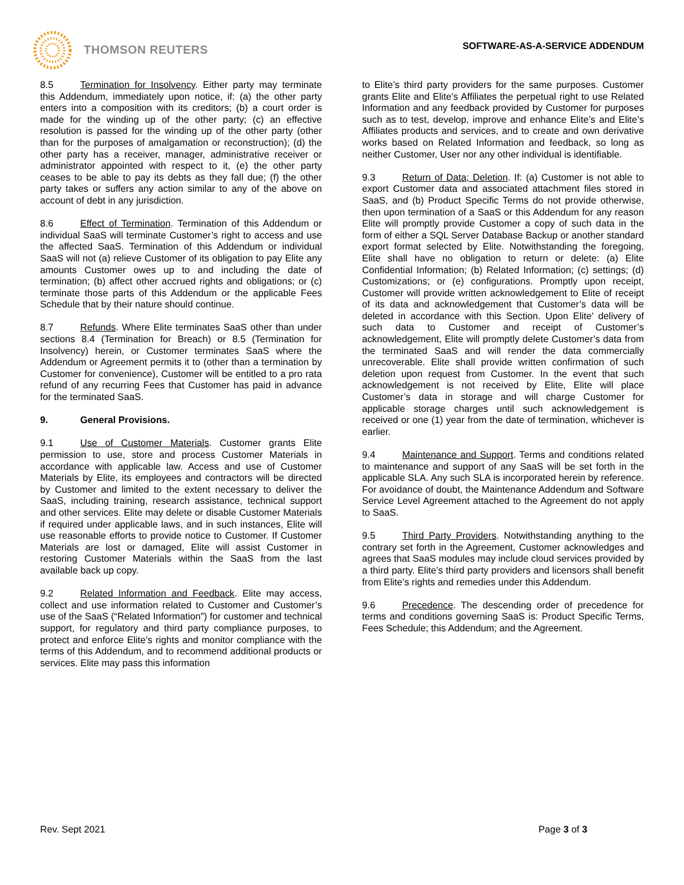THOMSON REUTERS
SOFTWARE-AS-A-SERVICE ADDENDUM
8.5 Termination for Insolvency. Either party may terminate this Addendum, immediately upon notice, if: (a) the other party enters into a composition with its creditors; (b) a court order is made for the winding up of the other party; (c) an effective resolution is passed for the winding up of the other party (other than for the purposes of amalgamation or reconstruction); (d) the other party has a receiver, manager, administrative receiver or administrator appointed with respect to it, (e) the other party ceases to be able to pay its debts as they fall due; (f) the other party takes or suffers any action similar to any of the above on account of debt in any jurisdiction.
8.6 Effect of Termination. Termination of this Addendum or individual SaaS will terminate Customer’s right to access and use the affected SaaS. Termination of this Addendum or individual SaaS will not (a) relieve Customer of its obligation to pay Elite any amounts Customer owes up to and including the date of termination; (b) affect other accrued rights and obligations; or (c) terminate those parts of this Addendum or the applicable Fees Schedule that by their nature should continue.
8.7 Refunds. Where Elite terminates SaaS other than under sections 8.4 (Termination for Breach) or 8.5 (Termination for Insolvency) herein, or Customer terminates SaaS where the Addendum or Agreement permits it to (other than a termination by Customer for convenience), Customer will be entitled to a pro rata refund of any recurring Fees that Customer has paid in advance for the terminated SaaS.
9. General Provisions.
9.1 Use of Customer Materials. Customer grants Elite permission to use, store and process Customer Materials in accordance with applicable law. Access and use of Customer Materials by Elite, its employees and contractors will be directed by Customer and limited to the extent necessary to deliver the SaaS, including training, research assistance, technical support and other services. Elite may delete or disable Customer Materials if required under applicable laws, and in such instances, Elite will use reasonable efforts to provide notice to Customer. If Customer Materials are lost or damaged, Elite will assist Customer in restoring Customer Materials within the SaaS from the last available back up copy.
9.2 Related Information and Feedback. Elite may access, collect and use information related to Customer and Customer’s use of the SaaS (“Related Information”) for customer and technical support, for regulatory and third party compliance purposes, to protect and enforce Elite’s rights and monitor compliance with the terms of this Addendum, and to recommend additional products or services. Elite may pass this information
to Elite’s third party providers for the same purposes. Customer grants Elite and Elite’s Affiliates the perpetual right to use Related Information and any feedback provided by Customer for purposes such as to test, develop, improve and enhance Elite’s and Elite’s Affiliates products and services, and to create and own derivative works based on Related Information and feedback, so long as neither Customer, User nor any other individual is identifiable.
9.3 Return of Data; Deletion. If: (a) Customer is not able to export Customer data and associated attachment files stored in SaaS, and (b) Product Specific Terms do not provide otherwise, then upon termination of a SaaS or this Addendum for any reason Elite will promptly provide Customer a copy of such data in the form of either a SQL Server Database Backup or another standard export format selected by Elite. Notwithstanding the foregoing, Elite shall have no obligation to return or delete: (a) Elite Confidential Information; (b) Related Information; (c) settings; (d) Customizations; or (e) configurations. Promptly upon receipt, Customer will provide written acknowledgement to Elite of receipt of its data and acknowledgement that Customer’s data will be deleted in accordance with this Section. Upon Elite’ delivery of such data to Customer and receipt of Customer’s acknowledgement, Elite will promptly delete Customer’s data from the terminated SaaS and will render the data commercially unrecoverable. Elite shall provide written confirmation of such deletion upon request from Customer. In the event that such acknowledgement is not received by Elite, Elite will place Customer’s data in storage and will charge Customer for applicable storage charges until such acknowledgement is received or one (1) year from the date of termination, whichever is earlier.
9.4 Maintenance and Support. Terms and conditions related to maintenance and support of any SaaS will be set forth in the applicable SLA. Any such SLA is incorporated herein by reference. For avoidance of doubt, the Maintenance Addendum and Software Service Level Agreement attached to the Agreement do not apply to SaaS.
9.5 Third Party Providers. Notwithstanding anything to the contrary set forth in the Agreement, Customer acknowledges and agrees that SaaS modules may include cloud services provided by a third party. Elite’s third party providers and licensors shall benefit from Elite’s rights and remedies under this Addendum.
9.6 Precedence. The descending order of precedence for terms and conditions governing SaaS is: Product Specific Terms, Fees Schedule; this Addendum; and the Agreement.
Rev. Sept 2021 Page 3 of 3